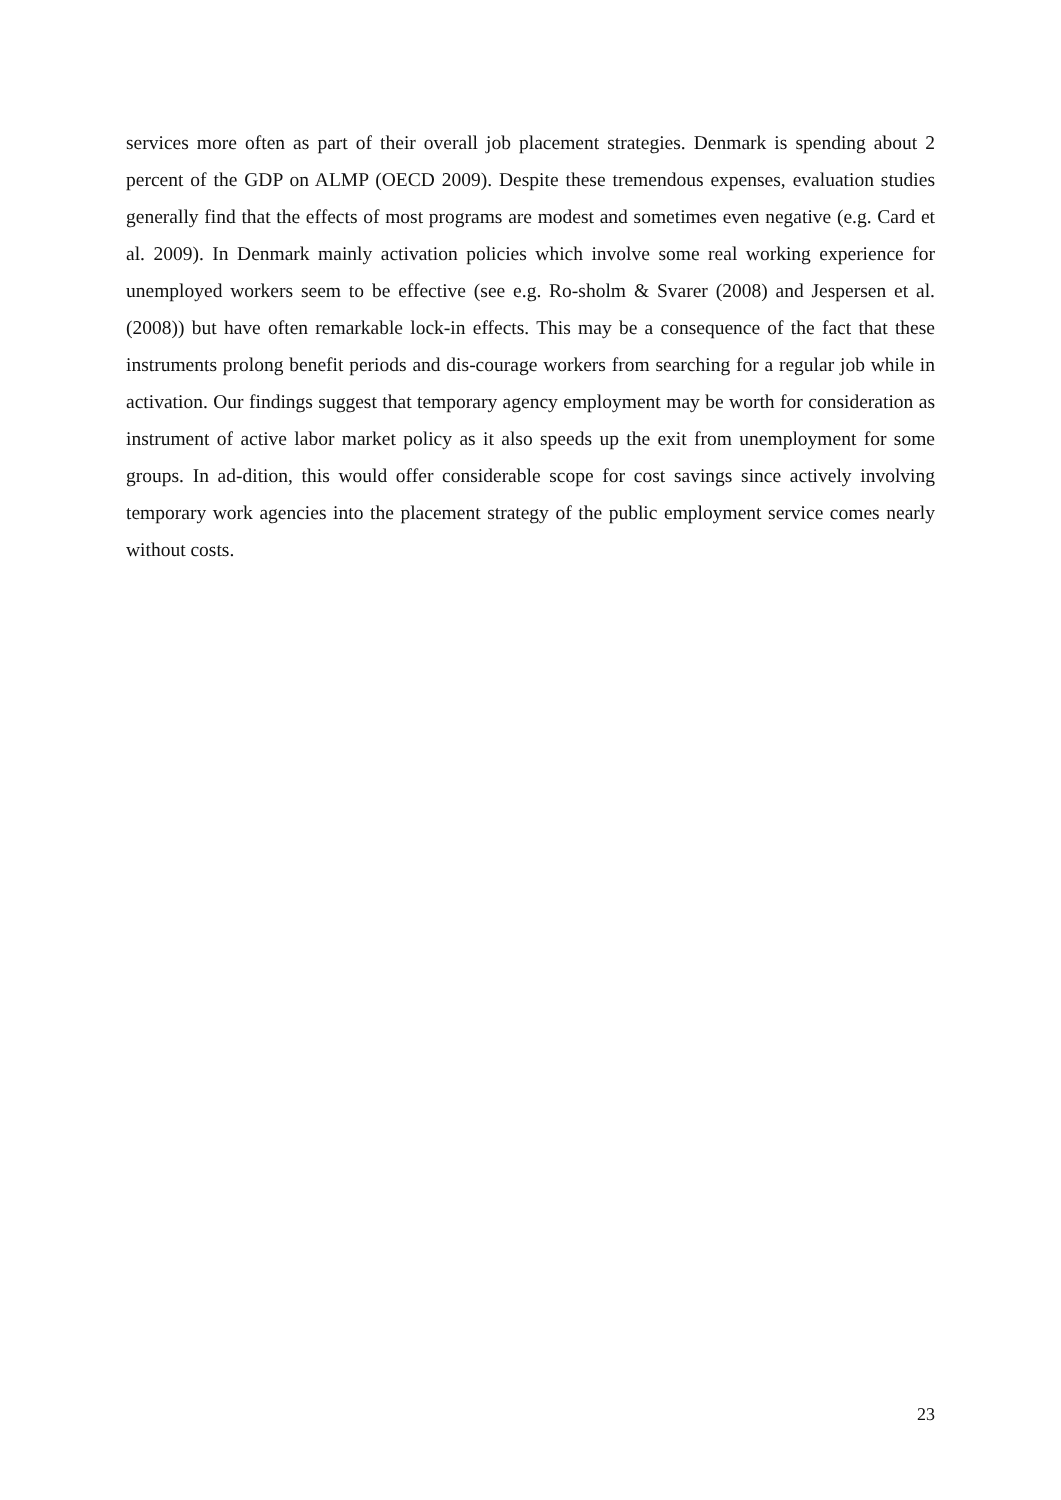services more often as part of their overall job placement strategies. Denmark is spending about 2 percent of the GDP on ALMP (OECD 2009). Despite these tremendous expenses, evaluation studies generally find that the effects of most programs are modest and sometimes even negative (e.g. Card et al. 2009). In Denmark mainly activation policies which involve some real working experience for unemployed workers seem to be effective (see e.g. Ro-sholm & Svarer (2008) and Jespersen et al. (2008)) but have often remarkable lock-in effects. This may be a consequence of the fact that these instruments prolong benefit periods and dis-courage workers from searching for a regular job while in activation. Our findings suggest that temporary agency employment may be worth for consideration as instrument of active labor market policy as it also speeds up the exit from unemployment for some groups. In ad-dition, this would offer considerable scope for cost savings since actively involving temporary work agencies into the placement strategy of the public employment service comes nearly without costs.
23